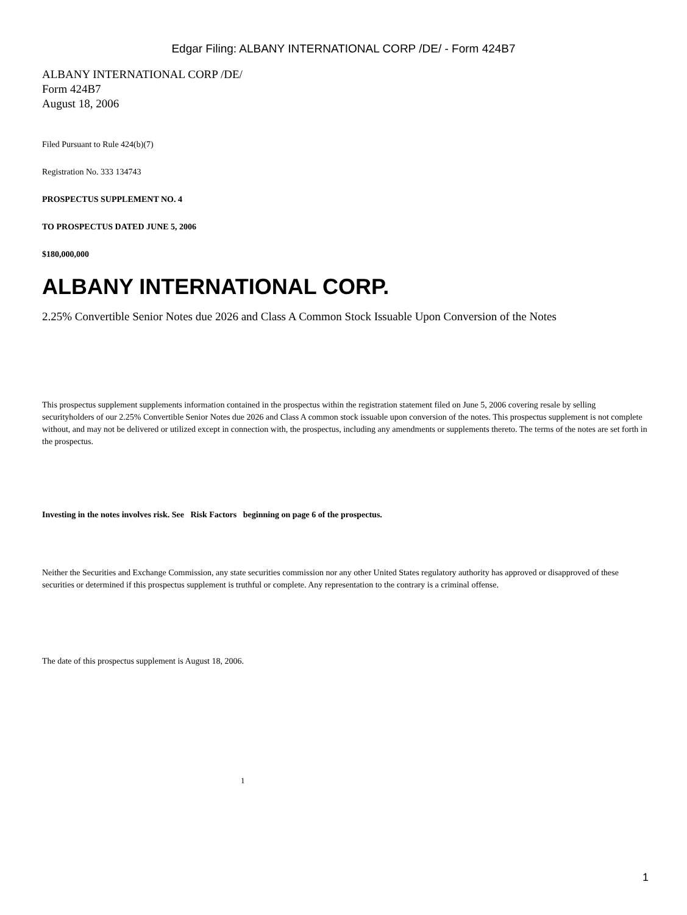Edgar Filing: ALBANY INTERNATIONAL CORP /DE/ - Form 424B7
ALBANY INTERNATIONAL CORP /DE/
Form 424B7
August 18, 2006
Filed Pursuant to Rule 424(b)(7)
Registration No. 333 134743
PROSPECTUS SUPPLEMENT NO. 4
TO PROSPECTUS DATED JUNE 5, 2006
$180,000,000
ALBANY INTERNATIONAL CORP.
2.25% Convertible Senior Notes due 2026 and Class A Common Stock Issuable Upon Conversion of the Notes
This prospectus supplement supplements information contained in the prospectus within the registration statement filed on June 5, 2006 covering resale by selling securityholders of our 2.25% Convertible Senior Notes due 2026 and Class A common stock issuable upon conversion of the notes. This prospectus supplement is not complete without, and may not be delivered or utilized except in connection with, the prospectus, including any amendments or supplements thereto. The terms of the notes are set forth in the prospectus.
Investing in the notes involves risk. See Risk Factors beginning on page 6 of the prospectus.
Neither the Securities and Exchange Commission, any state securities commission nor any other United States regulatory authority has approved or disapproved of these securities or determined if this prospectus supplement is truthful or complete. Any representation to the contrary is a criminal offense.
The date of this prospectus supplement is August 18, 2006.
1
1